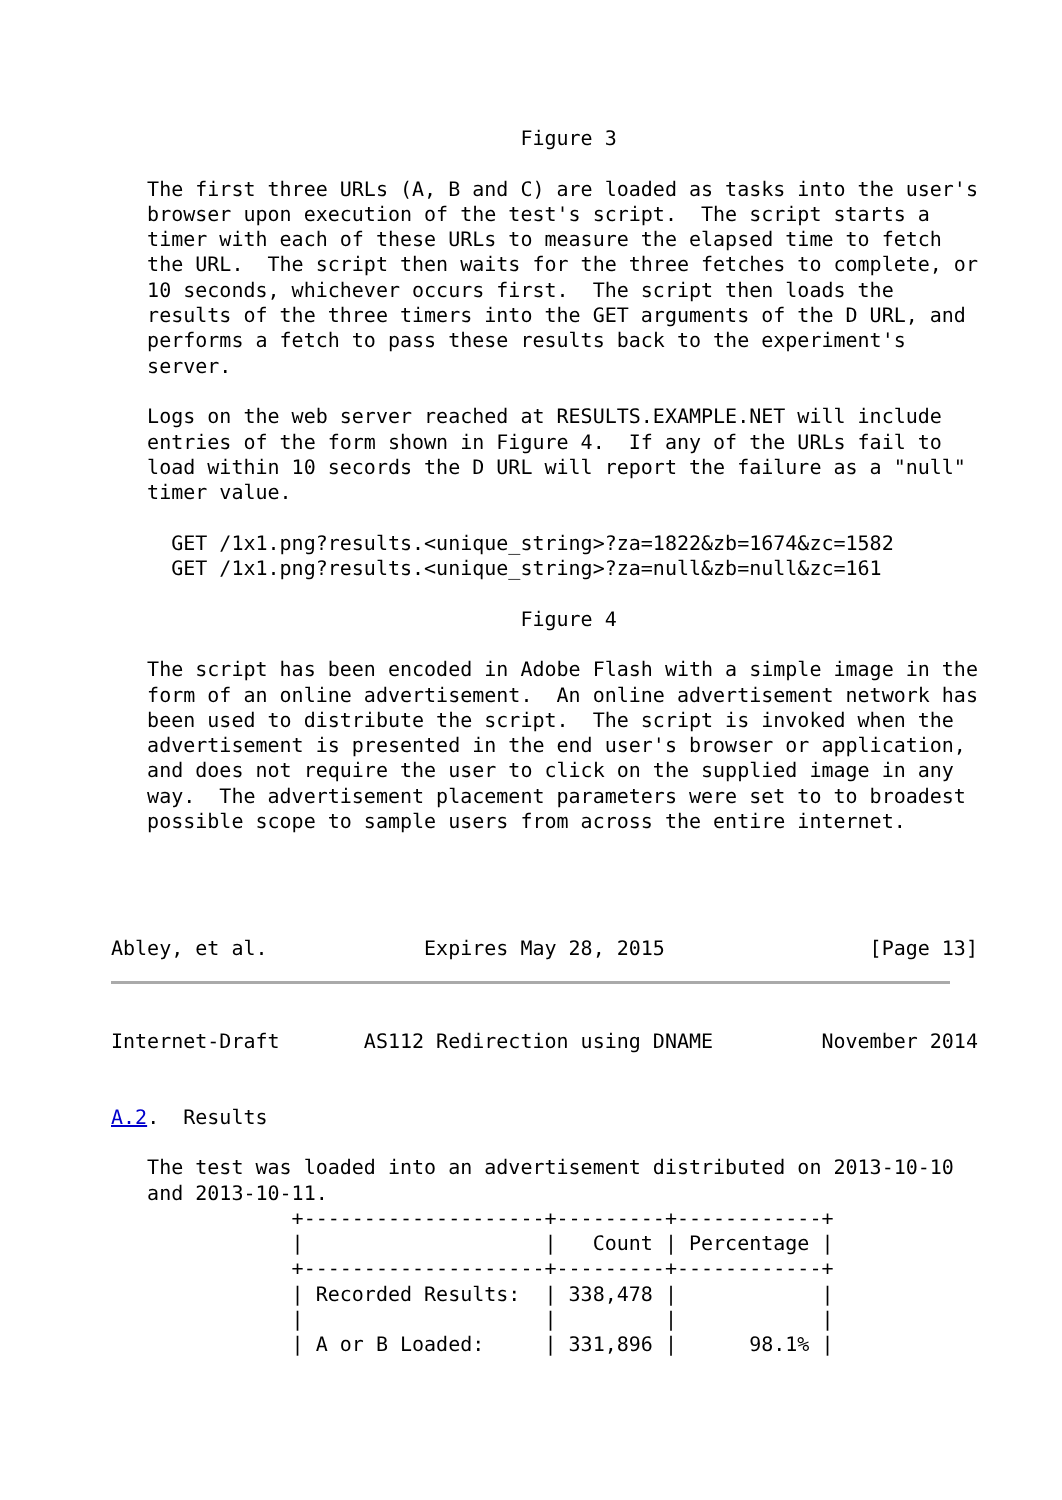Figure 3

   The first three URLs (A, B and C) are loaded as tasks into the user's
   browser upon execution of the test's script.  The script starts a
   timer with each of these URLs to measure the elapsed time to fetch
   the URL.  The script then waits for the three fetches to complete, or
   10 seconds, whichever occurs first.  The script then loads the
   results of the three timers into the GET arguments of the D URL, and
   performs a fetch to pass these results back to the experiment's
   server.

   Logs on the web server reached at RESULTS.EXAMPLE.NET will include
   entries of the form shown in Figure 4.  If any of the URLs fail to
   load within 10 secords the D URL will report the failure as a "null"
   timer value.

     GET /1x1.png?results.<unique_string>?za=1822&zb=1674&zc=1582
     GET /1x1.png?results.<unique_string>?za=null&zb=null&zc=161

                                  Figure 4

   The script has been encoded in Adobe Flash with a simple image in the
   form of an online advertisement.  An online advertisement network has
   been used to distribute the script.  The script is invoked when the
   advertisement is presented in the end user's browser or application,
   and does not require the user to click on the supplied image in any
   way.  The advertisement placement parameters were set to to broadest
   possible scope to sample users from across the entire internet.




Abley, et al.             Expires May 28, 2015                 [Page 13]
Internet-Draft       AS112 Redirection using DNAME         November 2014


A.2.  Results

   The test was loaded into an advertisement distributed on 2013-10-10
   and 2013-10-11.
               +--------------------+---------+------------+
               |                    |   Count | Percentage |
               +--------------------+---------+------------+
               | Recorded Results:  | 338,478 |            |
               |                    |         |            |
               | A or B Loaded:     | 331,896 |      98.1% |